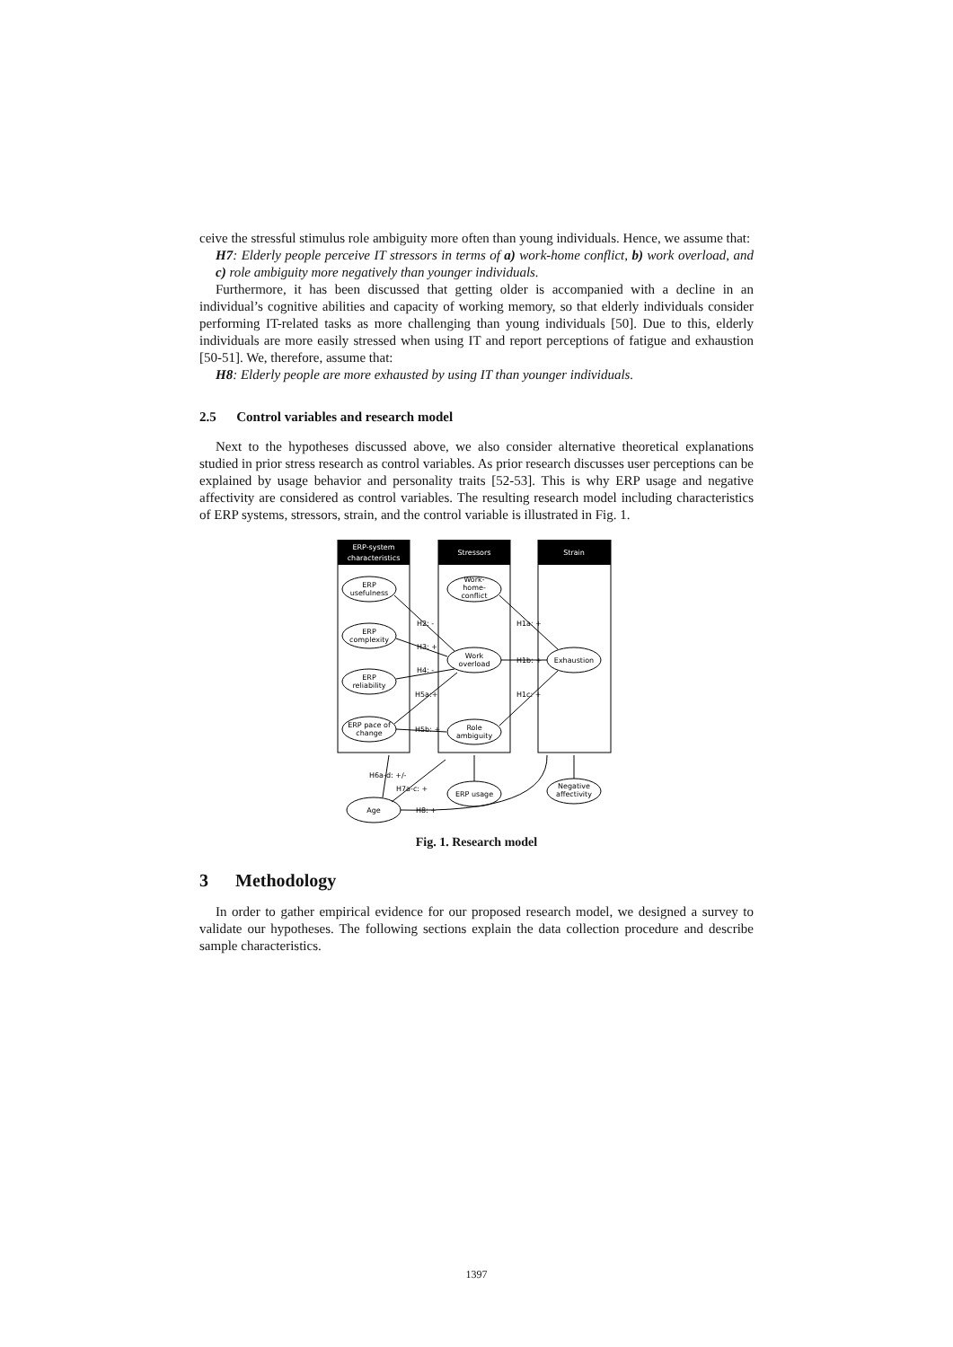ceive the stressful stimulus role ambiguity more often than young individuals. Hence, we assume that:
H7: Elderly people perceive IT stressors in terms of a) work-home conflict, b) work overload, and c) role ambiguity more negatively than younger individuals.
Furthermore, it has been discussed that getting older is accompanied with a decline in an individual’s cognitive abilities and capacity of working memory, so that elderly individuals consider performing IT-related tasks as more challenging than young individuals [50]. Due to this, elderly individuals are more easily stressed when using IT and report perceptions of fatigue and exhaustion [50-51]. We, therefore, assume that:
H8: Elderly people are more exhausted by using IT than younger individuals.
2.5 Control variables and research model
Next to the hypotheses discussed above, we also consider alternative theoretical explanations studied in prior stress research as control variables. As prior research discusses user perceptions can be explained by usage behavior and personality traits [52-53]. This is why ERP usage and negative affectivity are considered as control variables. The resulting research model including characteristics of ERP systems, stressors, strain, and the control variable is illustrated in Fig. 1.
ERP-system
characteristics
Stressors
Strain
ERP
usefulness
ERP
complexity
ERP
reliability
ERP pace of
change
Work-
home-
conflict
Work
overload
Role
ambiguity
Exhaustion
ERP usage
Negative
affectivity
Age
H2: -
H3: +
H4: -
H5a:+
H5b: +
H1a: +
H1b: +
H1c: +
H6a-d: +/-
H7a-c: +
H8: +
Fig. 1. Research model
3 Methodology
In order to gather empirical evidence for our proposed research model, we designed a survey to validate our hypotheses. The following sections explain the data collection procedure and describe sample characteristics.
1397